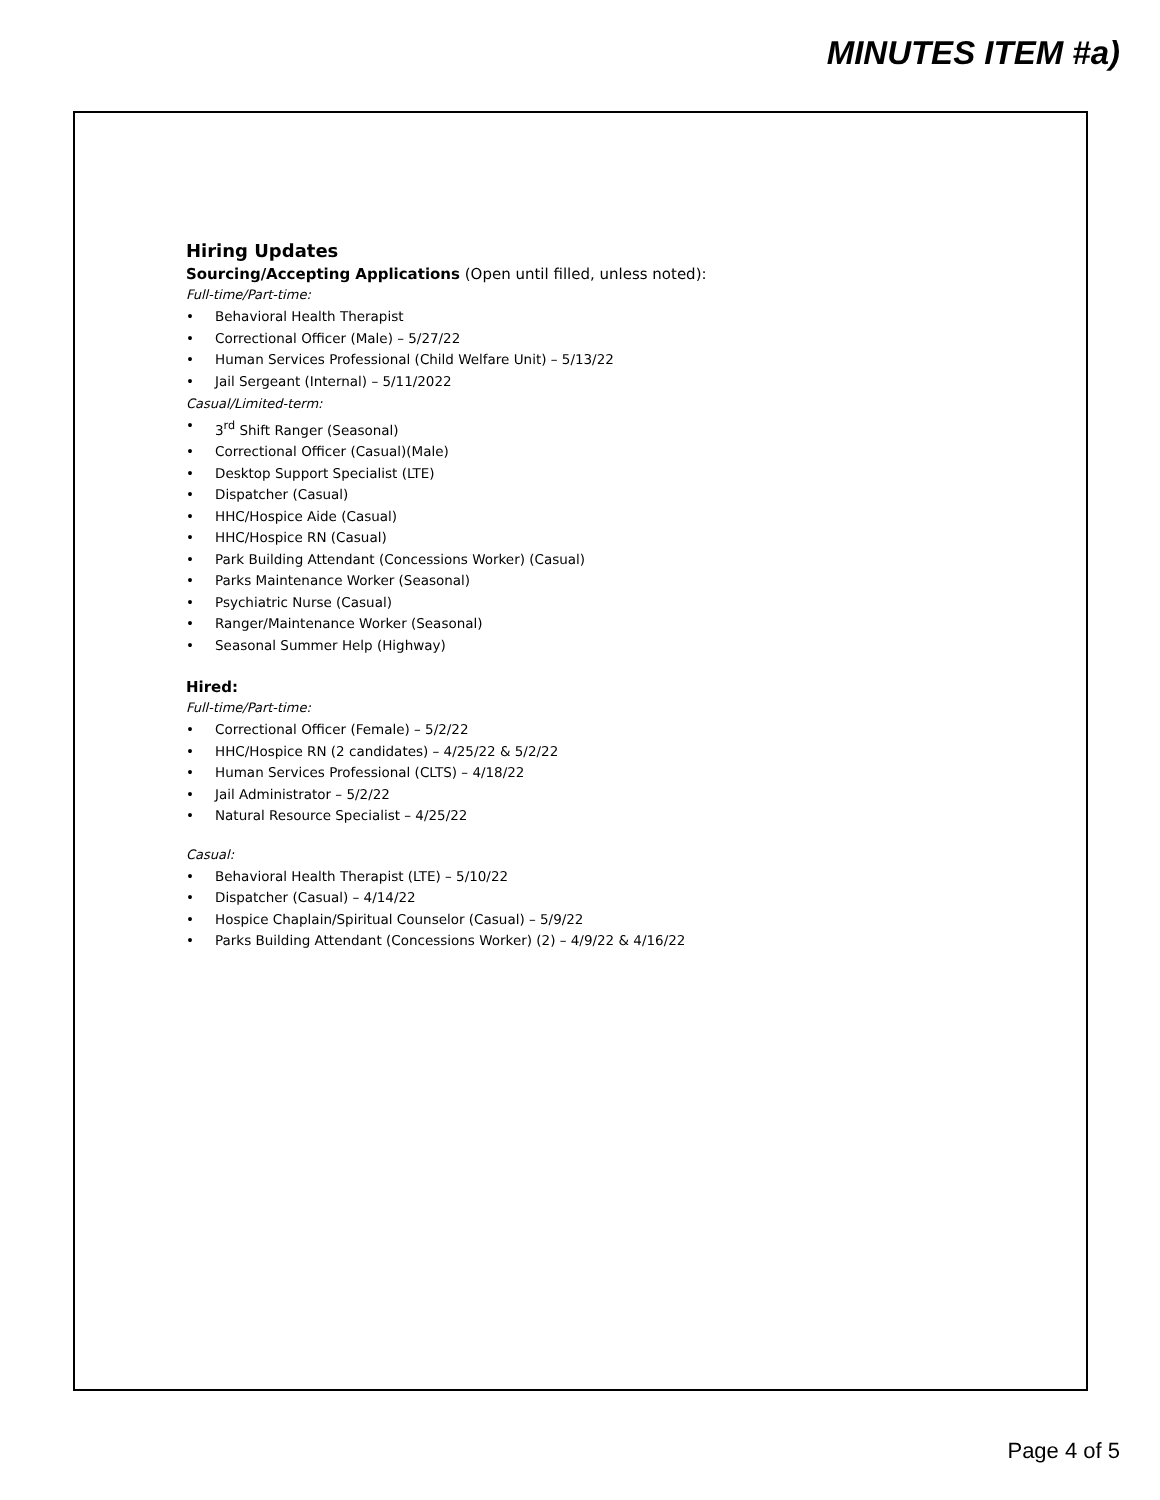MINUTES ITEM #a)
Hiring Updates
Sourcing/Accepting Applications (Open until filled, unless noted):
Full-time/Part-time:
• Behavioral Health Therapist
• Correctional Officer (Male) – 5/27/22
• Human Services Professional (Child Welfare Unit) – 5/13/22
• Jail Sergeant (Internal) – 5/11/2022
Casual/Limited-term:
• 3<sup>rd</sup> Shift Ranger (Seasonal)
• Correctional Officer (Casual)(Male)
• Desktop Support Specialist (LTE)
• Dispatcher (Casual)
• HHC/Hospice Aide (Casual)
• HHC/Hospice RN (Casual)
• Park Building Attendant (Concessions Worker) (Casual)
• Parks Maintenance Worker (Seasonal)
• Psychiatric Nurse (Casual)
• Ranger/Maintenance Worker (Seasonal)
• Seasonal Summer Help (Highway)
Hired:
Full-time/Part-time:
• Correctional Officer (Female) – 5/2/22
• HHC/Hospice RN (2 candidates) – 4/25/22 & 5/2/22
• Human Services Professional (CLTS) – 4/18/22
• Jail Administrator – 5/2/22
• Natural Resource Specialist – 4/25/22
Casual:
• Behavioral Health Therapist (LTE) – 5/10/22
• Dispatcher (Casual) – 4/14/22
• Hospice Chaplain/Spiritual Counselor (Casual) – 5/9/22
• Parks Building Attendant (Concessions Worker) (2) – 4/9/22 & 4/16/22
Page 4 of 5